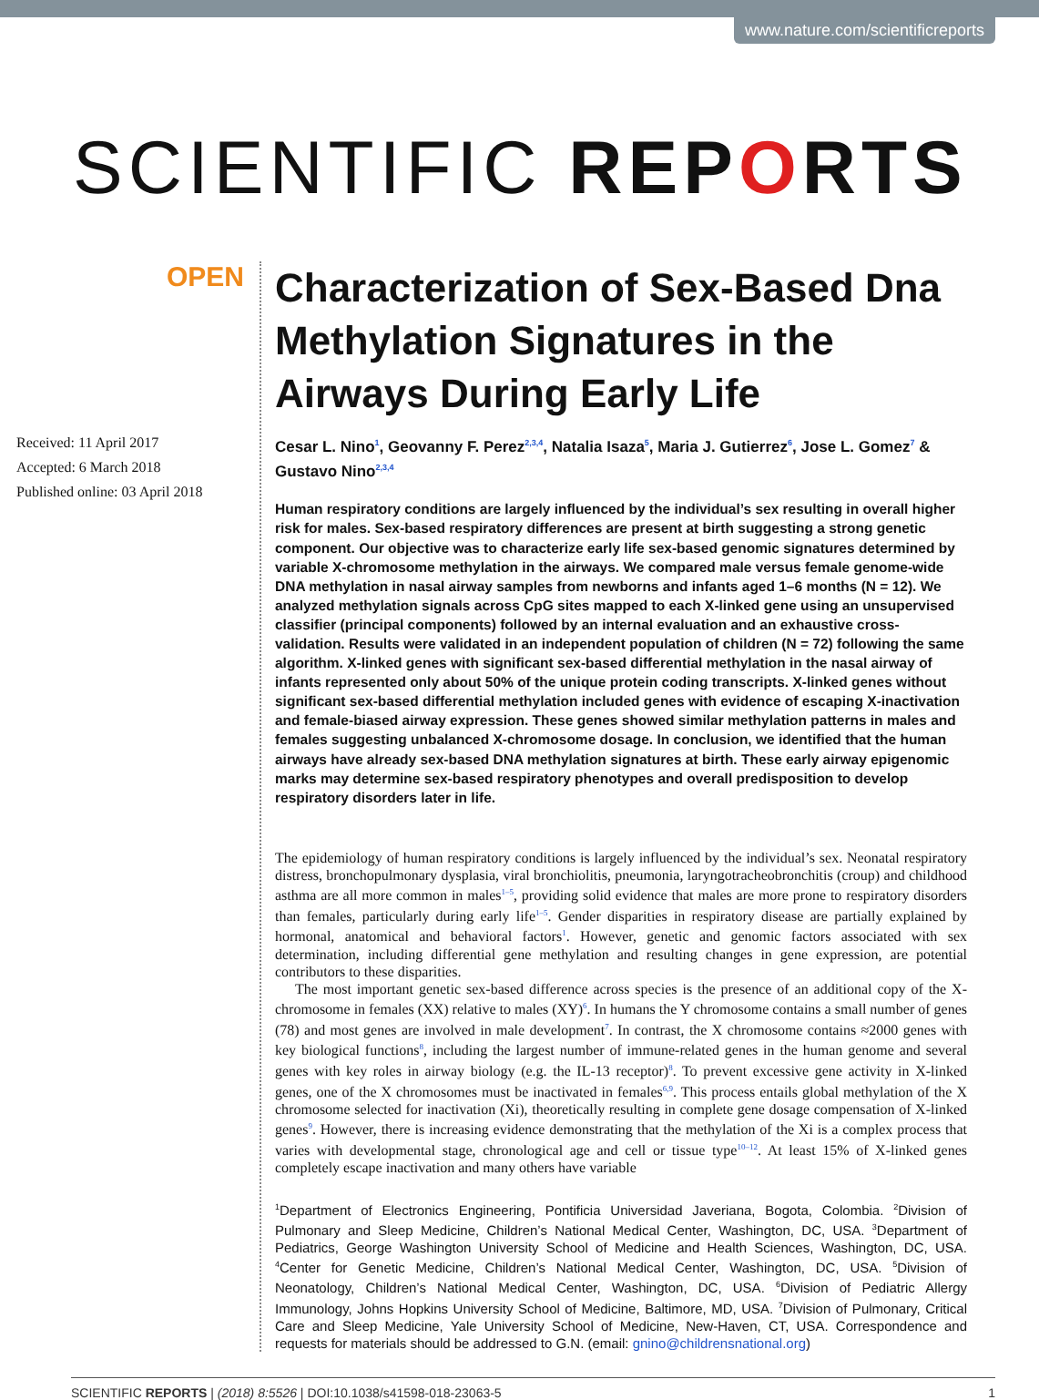www.nature.com/scientificreports
SCIENTIFIC REPORTS
OPEN
Received: 11 April 2017
Accepted: 6 March 2018
Published online: 03 April 2018
Characterization of Sex-Based Dna Methylation Signatures in the Airways During Early Life
Cesar L. Nino<sup>1</sup>, Geovanny F. Perez<sup>2,3,4</sup>, Natalia Isaza<sup>5</sup>, Maria J. Gutierrez<sup>6</sup>, Jose L. Gomez<sup>7</sup> & Gustavo Nino<sup>2,3,4</sup>
Human respiratory conditions are largely influenced by the individual’s sex resulting in overall higher risk for males. Sex-based respiratory differences are present at birth suggesting a strong genetic component. Our objective was to characterize early life sex-based genomic signatures determined by variable X-chromosome methylation in the airways. We compared male versus female genome-wide DNA methylation in nasal airway samples from newborns and infants aged 1–6 months (N = 12). We analyzed methylation signals across CpG sites mapped to each X-linked gene using an unsupervised classifier (principal components) followed by an internal evaluation and an exhaustive cross-validation. Results were validated in an independent population of children (N = 72) following the same algorithm. X-linked genes with significant sex-based differential methylation in the nasal airway of infants represented only about 50% of the unique protein coding transcripts. X-linked genes without significant sex-based differential methylation included genes with evidence of escaping X-inactivation and female-biased airway expression. These genes showed similar methylation patterns in males and females suggesting unbalanced X-chromosome dosage. In conclusion, we identified that the human airways have already sex-based DNA methylation signatures at birth. These early airway epigenomic marks may determine sex-based respiratory phenotypes and overall predisposition to develop respiratory disorders later in life.
The epidemiology of human respiratory conditions is largely influenced by the individual’s sex. Neonatal respiratory distress, bronchopulmonary dysplasia, viral bronchiolitis, pneumonia, laryngotracheobronchitis (croup) and childhood asthma are all more common in males<sup>1–5</sup>, providing solid evidence that males are more prone to respiratory disorders than females, particularly during early life<sup>1–5</sup>. Gender disparities in respiratory disease are partially explained by hormonal, anatomical and behavioral factors<sup>1</sup>. However, genetic and genomic factors associated with sex determination, including differential gene methylation and resulting changes in gene expression, are potential contributors to these disparities.
The most important genetic sex-based difference across species is the presence of an additional copy of the X-chromosome in females (XX) relative to males (XY)<sup>6</sup>. In humans the Y chromosome contains a small number of genes (78) and most genes are involved in male development<sup>7</sup>. In contrast, the X chromosome contains ≈2000 genes with key biological functions<sup>8</sup>, including the largest number of immune-related genes in the human genome and several genes with key roles in airway biology (e.g. the IL-13 receptor)<sup>8</sup>. To prevent excessive gene activity in X-linked genes, one of the X chromosomes must be inactivated in females<sup>6,9</sup>. This process entails global methylation of the X chromosome selected for inactivation (Xi), theoretically resulting in complete gene dosage compensation of X-linked genes<sup>9</sup>. However, there is increasing evidence demonstrating that the methylation of the Xi is a complex process that varies with developmental stage, chronological age and cell or tissue type<sup>10–12</sup>. At least 15% of X-linked genes completely escape inactivation and many others have variable
<sup>1</sup> Department of Electronics Engineering, Pontificia Universidad Javeriana, Bogota, Colombia. <sup>2</sup>Division of Pulmonary and Sleep Medicine, Children’s National Medical Center, Washington, DC, USA. <sup>3</sup>Department of Pediatrics, George Washington University School of Medicine and Health Sciences, Washington, DC, USA. <sup>4</sup>Center for Genetic Medicine, Children’s National Medical Center, Washington, DC, USA. <sup>5</sup>Division of Neonatology, Children’s National Medical Center, Washington, DC, USA. <sup>6</sup>Division of Pediatric Allergy Immunology, Johns Hopkins University School of Medicine, Baltimore, MD, USA. <sup>7</sup>Division of Pulmonary, Critical Care and Sleep Medicine, Yale University School of Medicine, New-Haven, CT, USA. Correspondence and requests for materials should be addressed to G.N. (email: gnino@childrensnational.org)
SCIENTIFIC REPORTS | (2018) 8:5526 | DOI:10.1038/s41598-018-23063-5 1